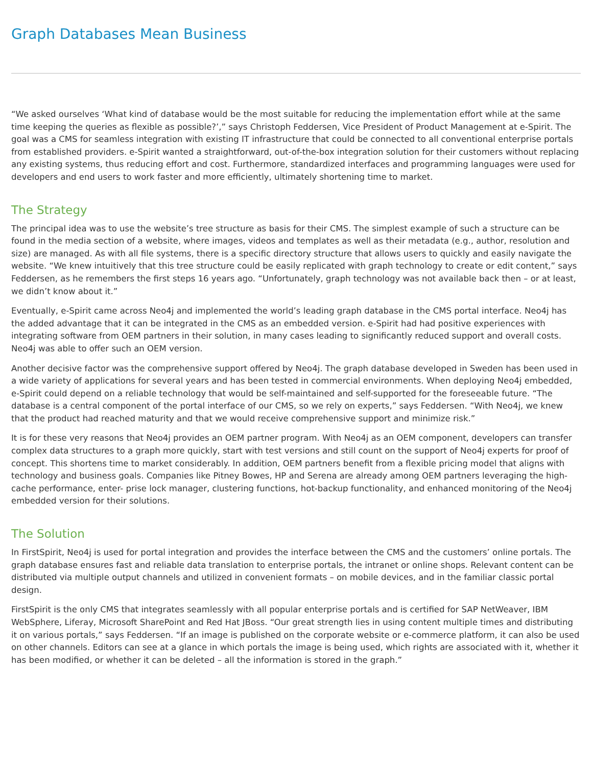Graph Databases Mean Business
“We asked ourselves ‘What kind of database would be the most suitable for reducing the implementation effort while at the same time keeping the queries as flexible as possible?’,” says Christoph Feddersen, Vice President of Product Management at e-Spirit. The goal was a CMS for seamless integration with existing IT infrastructure that could be connected to all conventional enterprise portals from established providers. e-Spirit wanted a straightforward, out-of-the-box integration solution for their customers without replacing any existing systems, thus reducing effort and cost. Furthermore, standardized interfaces and programming languages were used for developers and end users to work faster and more efficiently, ultimately shortening time to market.
The Strategy
The principal idea was to use the website’s tree structure as basis for their CMS. The simplest example of such a structure can be found in the media section of a website, where images, videos and templates as well as their metadata (e.g., author, resolution and size) are managed. As with all file systems, there is a specific directory structure that allows users to quickly and easily navigate the website. “We knew intuitively that this tree structure could be easily replicated with graph technology to create or edit content,” says Feddersen, as he remembers the first steps 16 years ago. “Unfortunately, graph technology was not available back then – or at least, we didn’t know about it.”
Eventually, e-Spirit came across Neo4j and implemented the world’s leading graph database in the CMS portal interface. Neo4j has the added advantage that it can be integrated in the CMS as an embedded version. e-Spirit had had positive experiences with integrating software from OEM partners in their solution, in many cases leading to significantly reduced support and overall costs. Neo4j was able to offer such an OEM version.
Another decisive factor was the comprehensive support offered by Neo4j. The graph database developed in Sweden has been used in a wide variety of applications for several years and has been tested in commercial environments. When deploying Neo4j embedded, e-Spirit could depend on a reliable technology that would be self-maintained and self-supported for the foreseeable future. “The database is a central component of the portal interface of our CMS, so we rely on experts,” says Feddersen. “With Neo4j, we knew that the product had reached maturity and that we would receive comprehensive support and minimize risk.”
It is for these very reasons that Neo4j provides an OEM partner program. With Neo4j as an OEM component, developers can transfer complex data structures to a graph more quickly, start with test versions and still count on the support of Neo4j experts for proof of concept. This shortens time to market considerably. In addition, OEM partners benefit from a flexible pricing model that aligns with technology and business goals. Companies like Pitney Bowes, HP and Serena are already among OEM partners leveraging the high-cache performance, enter- prise lock manager, clustering functions, hot-backup functionality, and enhanced monitoring of the Neo4j embedded version for their solutions.
The Solution
In FirstSpirit, Neo4j is used for portal integration and provides the interface between the CMS and the customers’ online portals. The graph database ensures fast and reliable data translation to enterprise portals, the intranet or online shops. Relevant content can be distributed via multiple output channels and utilized in convenient formats – on mobile devices, and in the familiar classic portal design.
FirstSpirit is the only CMS that integrates seamlessly with all popular enterprise portals and is certified for SAP NetWeaver, IBM WebSphere, Liferay, Microsoft SharePoint and Red Hat JBoss. “Our great strength lies in using content multiple times and distributing it on various portals,” says Feddersen. “If an image is published on the corporate website or e-commerce platform, it can also be used on other channels. Editors can see at a glance in which portals the image is being used, which rights are associated with it, whether it has been modified, or whether it can be deleted – all the information is stored in the graph.”